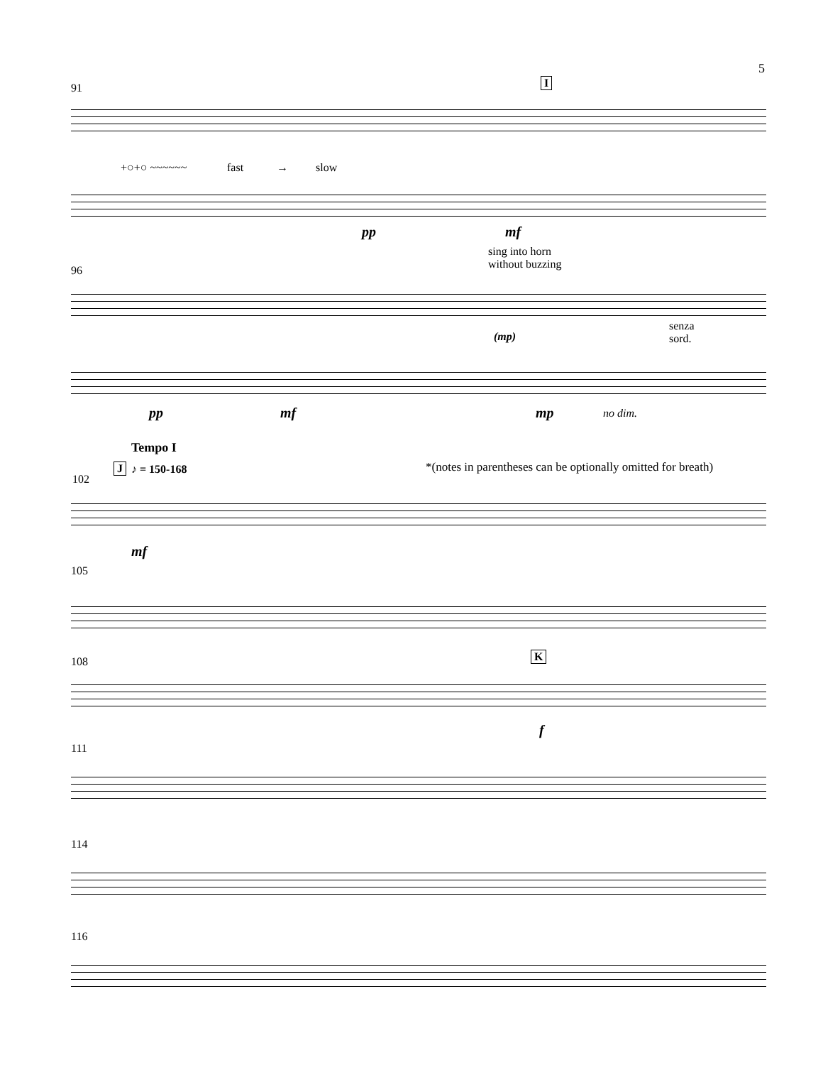5
91 I
+○+○ ~~~~~~ fast → slow
pp mf
sing into horn
without buzzing
96
(mp)
senza
sord.
pp mf mp no dim.
Tempo I
J ♪ = 150-168
*(notes in parentheses can be optionally omitted for breath)
102
mf
105
K 108
f
111
114
116